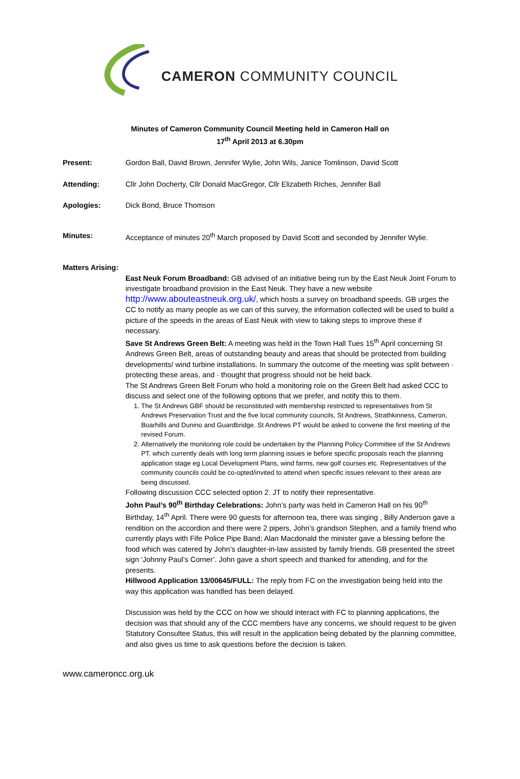CAMERON COMMUNITY COUNCIL
Minutes of Cameron Community Council Meeting held in Cameron Hall on
17<sup>th</sup> April 2013 at 6.30pm
Present: Gordon Ball, David Brown, Jennifer Wylie, John Wils, Janice Tomlinson, David Scott
Attending: Cllr John Docherty, Cllr Donald MacGregor, Cllr Elizabeth Riches, Jennifer Ball
Apologies: Dick Bond, Bruce Thomson
Minutes: Acceptance of minutes 20<sup>th</sup> March proposed by David Scott and seconded by Jennifer Wylie.
Matters Arising:
East Neuk Forum Broadband: GB advised of an initiative being run by the East Neuk Joint Forum to investigate broadband provision in the East Neuk. They have a new website http://www.abouteastneuk.org.uk/, which hosts a survey on broadband speeds. GB urges the CC to notify as many people as we can of this survey, the information collected will be used to build a picture of the speeds in the areas of East Neuk with view to taking steps to improve these if necessary.
Save St Andrews Green Belt: A meeting was held in the Town Hall Tues 15<sup>th</sup> April concerning St Andrews Green Belt, areas of outstanding beauty and areas that should be protected from building developments/ wind turbine installations. In summary the outcome of the meeting was split between · protecting these areas, and · thought that progress should not be held back.
The St Andrews Green Belt Forum who hold a monitoring role on the Green Belt had asked CCC to discuss and select one of the following options that we prefer, and notify this to them.
1. The St Andrews GBF should be reconstituted with membership restricted to representatives from St Andrews Preservation Trust and the five local community councils, St Andrews, Strathkinness, Cameron, Boarhills and Dunino and Guardbridge. St Andrews PT would be asked to convene the first meeting of the revised Forum.
2. Alternatively the monitoring role could be undertaken by the Planning Policy Committee of the St Andrews PT. which currently deals with long term planning issues ie before specific proposals reach the planning application stage eg Local Development Plans, wind farms, new golf courses etc. Representatives of the community councils could be co-opted/invited to attend when specific issues relevant to their areas are being discussed.
Following discussion CCC selected option 2. JT to notify their representative.
John Paul’s 90<sup>th</sup> Birthday Celebrations: John’s party was held in Cameron Hall on his 90<sup>th</sup> Birthday, 14<sup>th</sup> April. There were 90 guests for afternoon tea, there was singing , Billy Anderson gave a rendition on the accordion and there were 2 pipers, John’s grandson Stephen, and a family friend who currently plays with Fife Police Pipe Band; Alan Macdonald the minister gave a blessing before the food which was catered by John’s daughter-in-law assisted by family friends. GB presented the street sign ‘Johnny Paul’s Corner’. John gave a short speech and thanked for attending, and for the presents.
Hillwood Application 13/00645/FULL: The reply from FC on the investigation being held into the way this application was handled has been delayed.
Discussion was held by the CCC on how we should interact with FC to planning applications, the decision was that should any of the CCC members have any concerns, we should request to be given Statutory Consultee Status, this will result in the application being debated by the planning committee, and also gives us time to ask questions before the decision is taken.
www.cameroncc.org.uk